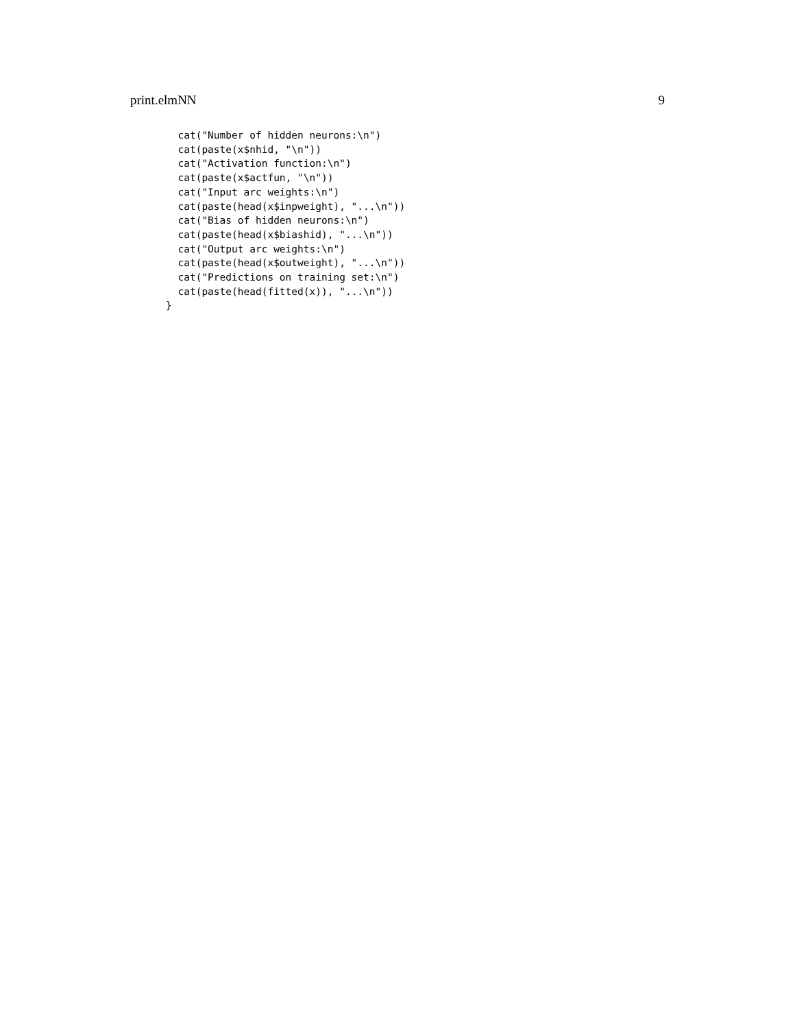print.elmNN 9
  cat("Number of hidden neurons:\n")
  cat(paste(x$nhid, "\n"))
  cat("Activation function:\n")
  cat(paste(x$actfun, "\n"))
  cat("Input arc weights:\n")
  cat(paste(head(x$inpweight), "...\n"))
  cat("Bias of hidden neurons:\n")
  cat(paste(head(x$biashid), "...\n"))
  cat("Output arc weights:\n")
  cat(paste(head(x$outweight), "...\n"))
  cat("Predictions on training set:\n")
  cat(paste(head(fitted(x)), "...\n"))
}